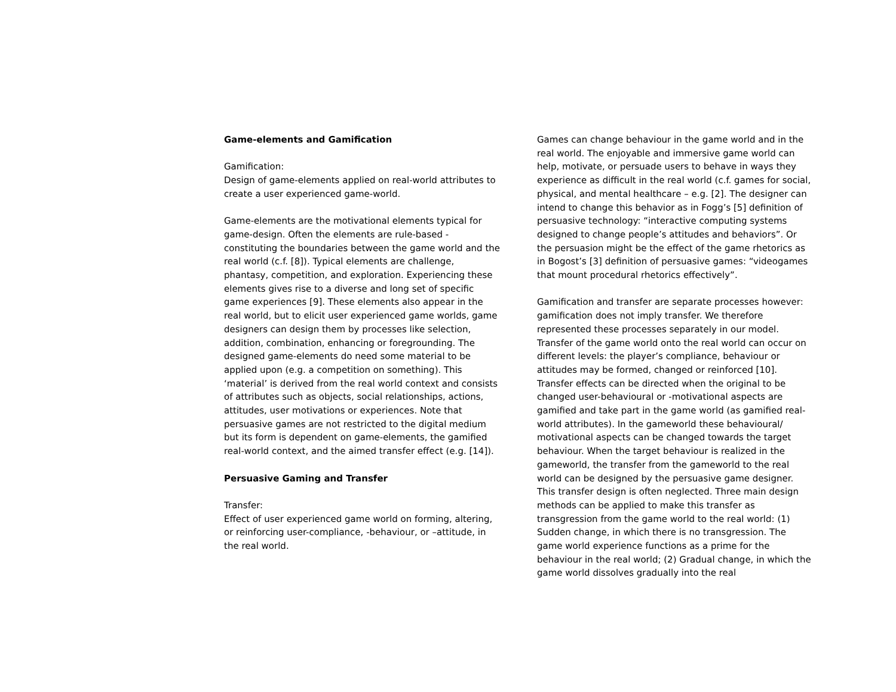Game-elements and Gamification
Gamification:
Design of game-elements applied on real-world attributes to create a user experienced game-world.
Game-elements are the motivational elements typical for game-design. Often the elements are rule-based - constituting the boundaries between the game world and the real world (c.f. [8]). Typical elements are challenge, phantasy, competition, and exploration. Experiencing these elements gives rise to a diverse and long set of specific game experiences [9]. These elements also appear in the real world, but to elicit user experienced game worlds, game designers can design them by processes like selection, addition, combination, enhancing or foregrounding. The designed game-elements do need some material to be applied upon (e.g. a competition on something). This ‘material’ is derived from the real world context and consists of attributes such as objects, social relationships, actions, attitudes, user motivations or experiences. Note that persuasive games are not restricted to the digital medium but its form is dependent on game-elements, the gamified real-world context, and the aimed transfer effect (e.g. [14]).
Persuasive Gaming and Transfer
Transfer:
Effect of user experienced game world on forming, altering, or reinforcing user-compliance, -behaviour, or –attitude, in the real world.
Games can change behaviour in the game world and in the real world. The enjoyable and immersive game world can help, motivate, or persuade users to behave in ways they experience as difficult in the real world (c.f. games for social, physical, and mental healthcare – e.g. [2]. The designer can intend to change this behavior as in Fogg’s [5] definition of persuasive technology: “interactive computing systems designed to change people’s attitudes and behaviors”. Or the persuasion might be the effect of the game rhetorics as in Bogost’s [3] definition of persuasive games: “videogames that mount procedural rhetorics effectively”.
Gamification and transfer are separate processes however: gamification does not imply transfer. We therefore represented these processes separately in our model. Transfer of the game world onto the real world can occur on different levels: the player’s compliance, behaviour or attitudes may be formed, changed or reinforced [10]. Transfer effects can be directed when the original to be changed user-behavioural or -motivational aspects are gamified and take part in the game world (as gamified real-world attributes). In the gameworld these behavioural/ motivational aspects can be changed towards the target behaviour. When the target behaviour is realized in the gameworld, the transfer from the gameworld to the real world can be designed by the persuasive game designer. This transfer design is often neglected. Three main design methods can be applied to make this transfer as transgression from the game world to the real world: (1) Sudden change, in which there is no transgression. The game world experience functions as a prime for the behaviour in the real world; (2) Gradual change, in which the game world dissolves gradually into the real